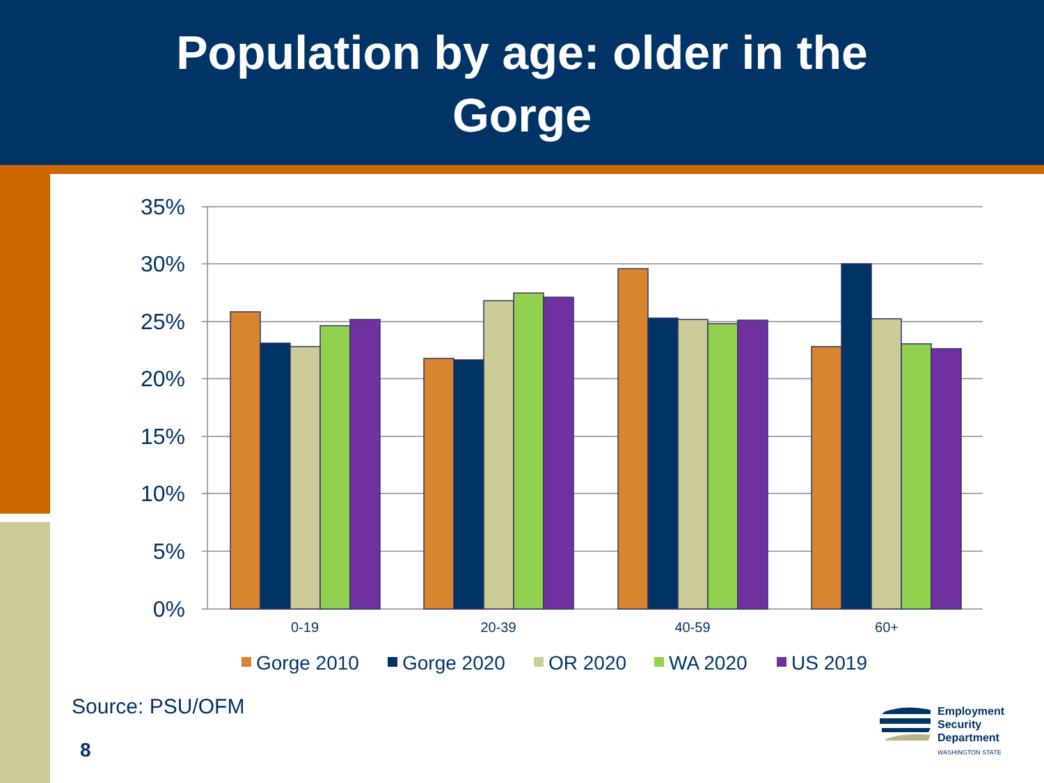Population by age: older in the
Gorge
35%
30%
25%
20%
15%
10%
5%
0%
0-19
20-39
40-59
60+
Gorge 2010
Gorge 2020
OR 2020
WA 2020
US 2019
Source: PSU/OFM
8
Employment
Security
Department
WASHINGTON STATE